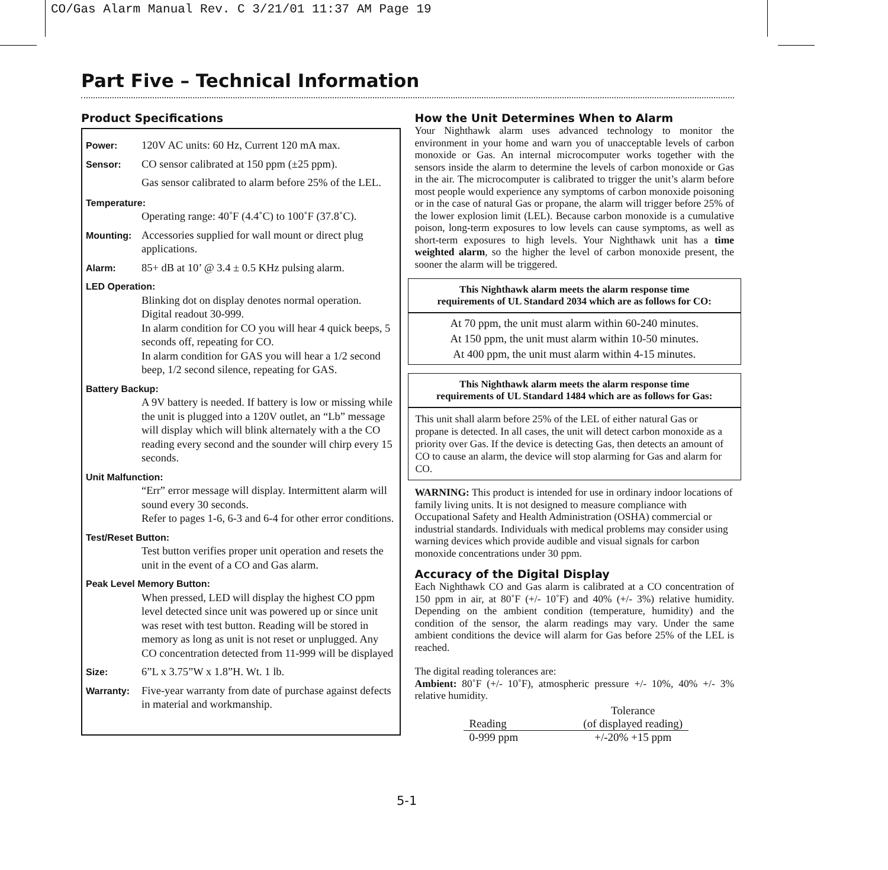CO/Gas Alarm Manual Rev. C 3/21/01 11:37 AM Page 19
Part Five – Technical Information
Product Specifications
Power: 120V AC units: 60 Hz, Current 120 mA max.
Sensor: CO sensor calibrated at 150 ppm (±25 ppm).
Gas sensor calibrated to alarm before 25% of the LEL.
Temperature:
Operating range: 40˚F (4.4˚C) to 100˚F (37.8˚C).
Mounting: Accessories supplied for wall mount or direct plug applications.
Alarm: 85+ dB at 10’ @ 3.4 ± 0.5 KHz pulsing alarm.
LED Operation:
Blinking dot on display denotes normal operation.
Digital readout 30-999.
In alarm condition for CO you will hear 4 quick beeps, 5 seconds off, repeating for CO.
In alarm condition for GAS you will hear a 1/2 second beep, 1/2 second silence, repeating for GAS.
Battery Backup:
A 9V battery is needed. If battery is low or missing while the unit is plugged into a 120V outlet, an “Lb” message will display which will blink alternately with a the CO reading every second and the sounder will chirp every 15 seconds.
Unit Malfunction:
“Err” error message will display. Intermittent alarm will sound every 30 seconds.
Refer to pages 1-6, 6-3 and 6-4 for other error conditions.
Test/Reset Button:
Test button verifies proper unit operation and resets the unit in the event of a CO and Gas alarm.
Peak Level Memory Button:
When pressed, LED will display the highest CO ppm level detected since unit was powered up or since unit was reset with test button. Reading will be stored in memory as long as unit is not reset or unplugged. Any CO concentration detected from 11-999 will be displayed
Size: 6”L x 3.75”W x 1.8”H. Wt. 1 lb.
Warranty: Five-year warranty from date of purchase against defects in material and workmanship.
How the Unit Determines When to Alarm
Your Nighthawk alarm uses advanced technology to monitor the environment in your home and warn you of unacceptable levels of carbon monoxide or Gas. An internal microcomputer works together with the sensors inside the alarm to determine the levels of carbon monoxide or Gas in the air. The microcomputer is calibrated to trigger the unit’s alarm before most people would experience any symptoms of carbon monoxide poisoning or in the case of natural Gas or propane, the alarm will trigger before 25% of the lower explosion limit (LEL). Because carbon monoxide is a cumulative poison, long-term exposures to low levels can cause symptoms, as well as short-term exposures to high levels. Your Nighthawk unit has a time weighted alarm, so the higher the level of carbon monoxide present, the sooner the alarm will be triggered.
This Nighthawk alarm meets the alarm response time
requirements of UL Standard 2034 which are as follows for CO:
At 70 ppm, the unit must alarm within 60-240 minutes.
At 150 ppm, the unit must alarm within 10-50 minutes.
At 400 ppm, the unit must alarm within 4-15 minutes.
This Nighthawk alarm meets the alarm response time
requirements of UL Standard 1484 which are as follows for Gas:
This unit shall alarm before 25% of the LEL of either natural Gas or propane is detected. In all cases, the unit will detect carbon monoxide as a priority over Gas. If the device is detecting Gas, then detects an amount of CO to cause an alarm, the device will stop alarming for Gas and alarm for CO.
WARNING: This product is intended for use in ordinary indoor locations of family living units. It is not designed to measure compliance with Occupational Safety and Health Administration (OSHA) commercial or industrial standards. Individuals with medical problems may consider using warning devices which provide audible and visual signals for carbon monoxide concentrations under 30 ppm.
Accuracy of the Digital Display
Each Nighthawk CO and Gas alarm is calibrated at a CO concentration of 150 ppm in air, at 80˚F (+/- 10˚F) and 40% (+/- 3%) relative humidity. Depending on the ambient condition (temperature, humidity) and the condition of the sensor, the alarm readings may vary. Under the same ambient conditions the device will alarm for Gas before 25% of the LEL is reached.
The digital reading tolerances are:
Ambient: 80˚F (+/- 10˚F), atmospheric pressure +/- 10%, 40% +/- 3% relative humidity.
| Reading | Tolerance (of displayed reading) |
| --- | --- |
| 0-999 ppm | +/-20% +15 ppm |
5-1